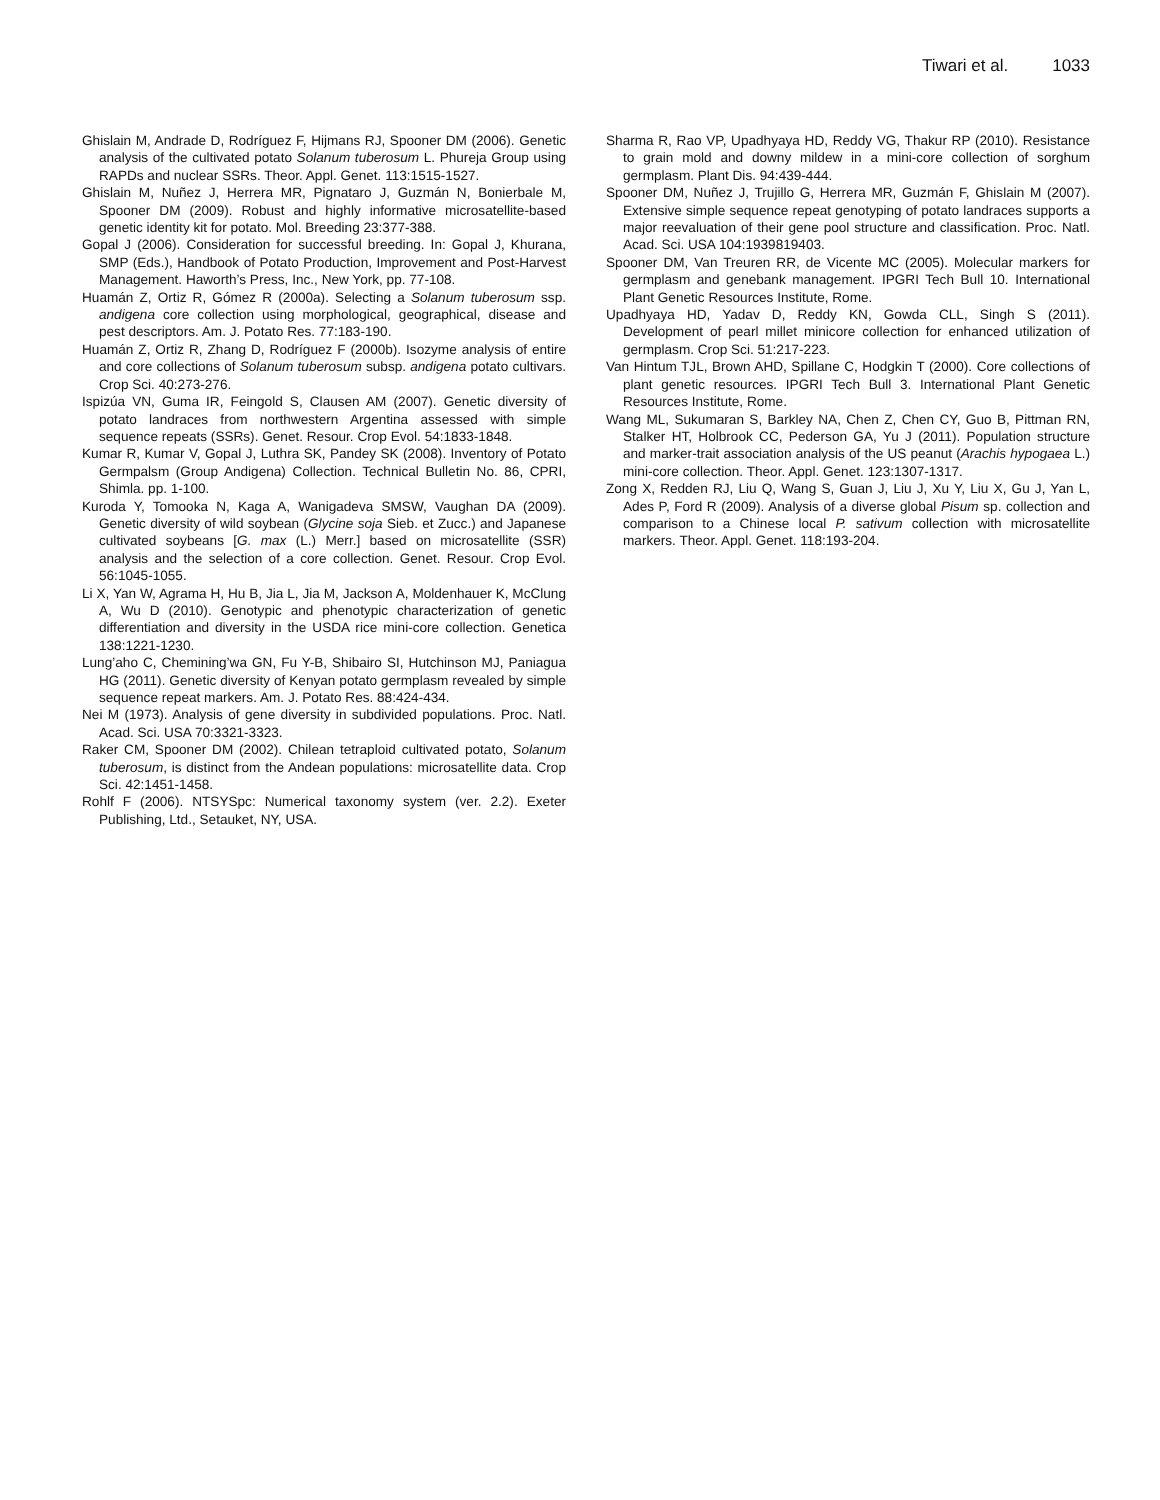Tiwari et al. 1033
Ghislain M, Andrade D, Rodríguez F, Hijmans RJ, Spooner DM (2006). Genetic analysis of the cultivated potato Solanum tuberosum L. Phureja Group using RAPDs and nuclear SSRs. Theor. Appl. Genet. 113:1515-1527.
Ghislain M, Nuñez J, Herrera MR, Pignataro J, Guzmán N, Bonierbale M, Spooner DM (2009). Robust and highly informative microsatellite-based genetic identity kit for potato. Mol. Breeding 23:377-388.
Gopal J (2006). Consideration for successful breeding. In: Gopal J, Khurana, SMP (Eds.), Handbook of Potato Production, Improvement and Post-Harvest Management. Haworth’s Press, Inc., New York, pp. 77-108.
Huamán Z, Ortiz R, Gómez R (2000a). Selecting a Solanum tuberosum ssp. andigena core collection using morphological, geographical, disease and pest descriptors. Am. J. Potato Res. 77:183-190.
Huamán Z, Ortiz R, Zhang D, Rodríguez F (2000b). Isozyme analysis of entire and core collections of Solanum tuberosum subsp. andigena potato cultivars. Crop Sci. 40:273-276.
Ispizúa VN, Guma IR, Feingold S, Clausen AM (2007). Genetic diversity of potato landraces from northwestern Argentina assessed with simple sequence repeats (SSRs). Genet. Resour. Crop Evol. 54:1833-1848.
Kumar R, Kumar V, Gopal J, Luthra SK, Pandey SK (2008). Inventory of Potato Germpalsm (Group Andigena) Collection. Technical Bulletin No. 86, CPRI, Shimla. pp. 1-100.
Kuroda Y, Tomooka N, Kaga A, Wanigadeva SMSW, Vaughan DA (2009). Genetic diversity of wild soybean (Glycine soja Sieb. et Zucc.) and Japanese cultivated soybeans [G. max (L.) Merr.] based on microsatellite (SSR) analysis and the selection of a core collection. Genet. Resour. Crop Evol. 56:1045-1055.
Li X, Yan W, Agrama H, Hu B, Jia L, Jia M, Jackson A, Moldenhauer K, McClung A, Wu D (2010). Genotypic and phenotypic characterization of genetic differentiation and diversity in the USDA rice mini-core collection. Genetica 138:1221-1230.
Lung’aho C, Chemining’wa GN, Fu Y-B, Shibairo SI, Hutchinson MJ, Paniagua HG (2011). Genetic diversity of Kenyan potato germplasm revealed by simple sequence repeat markers. Am. J. Potato Res. 88:424-434.
Nei M (1973). Analysis of gene diversity in subdivided populations. Proc. Natl. Acad. Sci. USA 70:3321-3323.
Raker CM, Spooner DM (2002). Chilean tetraploid cultivated potato, Solanum tuberosum, is distinct from the Andean populations: microsatellite data. Crop Sci. 42:1451-1458.
Rohlf F (2006). NTSYSpc: Numerical taxonomy system (ver. 2.2). Exeter Publishing, Ltd., Setauket, NY, USA.
Sharma R, Rao VP, Upadhyaya HD, Reddy VG, Thakur RP (2010). Resistance to grain mold and downy mildew in a mini-core collection of sorghum germplasm. Plant Dis. 94:439-444.
Spooner DM, Nuñez J, Trujillo G, Herrera MR, Guzmán F, Ghislain M (2007). Extensive simple sequence repeat genotyping of potato landraces supports a major reevaluation of their gene pool structure and classification. Proc. Natl. Acad. Sci. USA 104:1939819403.
Spooner DM, Van Treuren RR, de Vicente MC (2005). Molecular markers for germplasm and genebank management. IPGRI Tech Bull 10. International Plant Genetic Resources Institute, Rome.
Upadhyaya HD, Yadav D, Reddy KN, Gowda CLL, Singh S (2011). Development of pearl millet minicore collection for enhanced utilization of germplasm. Crop Sci. 51:217-223.
Van Hintum TJL, Brown AHD, Spillane C, Hodgkin T (2000). Core collections of plant genetic resources. IPGRI Tech Bull 3. International Plant Genetic Resources Institute, Rome.
Wang ML, Sukumaran S, Barkley NA, Chen Z, Chen CY, Guo B, Pittman RN, Stalker HT, Holbrook CC, Pederson GA, Yu J (2011). Population structure and marker-trait association analysis of the US peanut (Arachis hypogaea L.) mini-core collection. Theor. Appl. Genet. 123:1307-1317.
Zong X, Redden RJ, Liu Q, Wang S, Guan J, Liu J, Xu Y, Liu X, Gu J, Yan L, Ades P, Ford R (2009). Analysis of a diverse global Pisum sp. collection and comparison to a Chinese local P. sativum collection with microsatellite markers. Theor. Appl. Genet. 118:193-204.